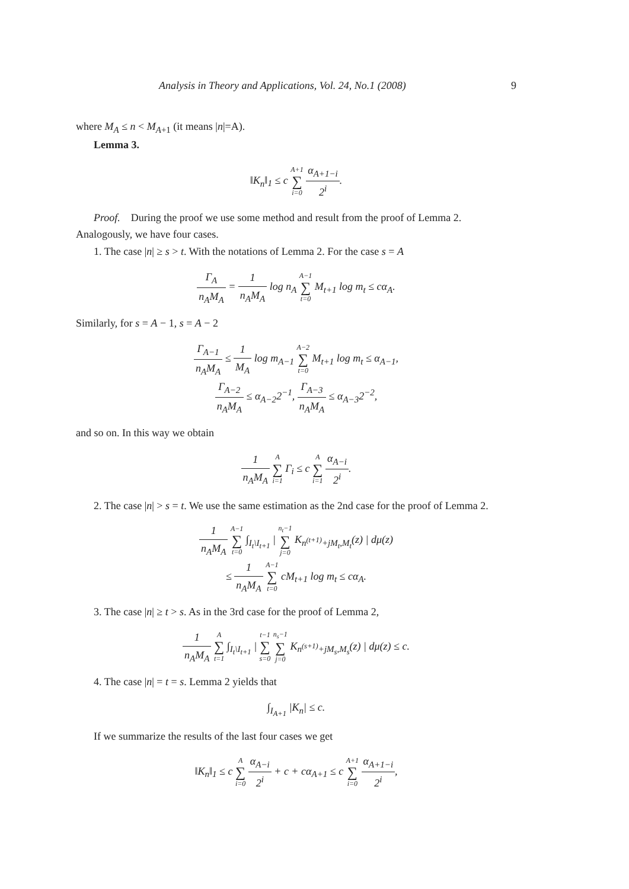Analysis in Theory and Applications, Vol. 24, No.1 (2008) 9
where M<sub>A</sub> ≤ n < M<sub>A+1</sub> (it means |n|=A).
Lemma 3.
‖K<sub>n</sub>‖<sub>1</sub> ≤ c A+1 ∑ i=0 α<sub>A+1−i</sub> 2<sup>i</sup>.
Proof. During the proof we use some method and result from the proof of Lemma 2. Analogously, we have four cases.
1. The case |n| ≥ s > t. With the notations of Lemma 2. For the case s = A
Γ<sub>A</sub> n<sub>A</sub>M<sub>A</sub> = 1 n<sub>A</sub>M<sub>A</sub> log n<sub>A</sub> A−1 ∑ t=0 M<sub>t+1</sub> log m<sub>t</sub> ≤ cα<sub>A</sub>.
Similarly, for s = A − 1, s = A − 2
Γ<sub>A−1</sub> n<sub>A</sub>M<sub>A</sub> ≤ 1 M<sub>A</sub> log m<sub>A−1</sub> A−2 ∑ t=0 M<sub>t+1</sub> log m<sub>t</sub> ≤ α<sub>A−1</sub>,
Γ<sub>A−2</sub> n<sub>A</sub>M<sub>A</sub> ≤ α<sub>A−2</sub>2<sup>−1</sup>, Γ<sub>A−3</sub> n<sub>A</sub>M<sub>A</sub> ≤ α<sub>A−3</sub>2<sup>−2</sup>,
and so on. In this way we obtain
1 n<sub>A</sub>M<sub>A</sub> A ∑ i=1 Γ<sub>i</sub> ≤ c A ∑ i=1 α<sub>A−i</sub> 2<sup>i</sup>.
2. The case |n| > s = t. We use the same estimation as the 2nd case for the proof of Lemma 2.
1 n<sub>A</sub>M<sub>A</sub> A−1 ∑ t=0 ∫<sub>I<sub>t</sub>\I<sub>t+1</sub></sub> | n<sub>t</sub>−1 ∑ j=0 K<sub>n<sup>(t+1)</sup>+jM<sub>t</sub>,M<sub>t</sub></sub>(z) | dμ(z)
≤ 1 n<sub>A</sub>M<sub>A</sub> A−1 ∑ t=0 cM<sub>t+1</sub> log m<sub>t</sub> ≤ cα<sub>A</sub>.
3. The case |n| ≥ t > s. As in the 3rd case for the proof of Lemma 2,
1 n<sub>A</sub>M<sub>A</sub> A ∑ t=1 ∫<sub>I<sub>t</sub>\I<sub>t+1</sub></sub> | t−1 ∑ s=0 n<sub>s</sub>−1 ∑ j=0 K<sub>n<sup>(s+1)</sup>+jM<sub>s</sub>,M<sub>s</sub></sub>(z) | dμ(z) ≤ c.
4. The case |n| = t = s. Lemma 2 yields that
∫<sub>I<sub>A+1</sub></sub> |K<sub>n</sub>| ≤ c.
If we summarize the results of the last four cases we get
‖K<sub>n</sub>‖<sub>1</sub> ≤ c A ∑ i=0 α<sub>A−i</sub> 2<sup>i</sup> + c + cα<sub>A+1</sub> ≤ c A+1 ∑ i=0 α<sub>A+1−i</sub> 2<sup>i</sup>,